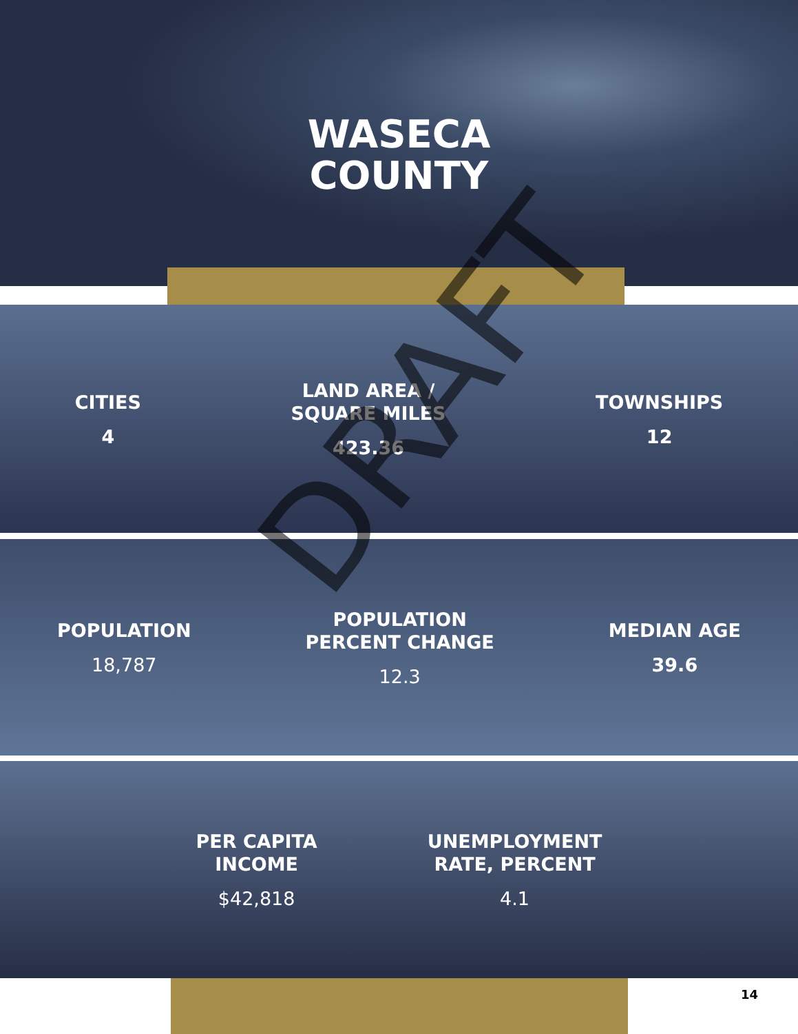WASECA
COUNTY
CITIES
4
LAND AREA /
SQUARE MILES
423.36
TOWNSHIPS
12
POPULATION
18,787
POPULATION
PERCENT CHANGE
12.3
MEDIAN AGE
39.6
PER CAPITA
INCOME
$42,818
UNEMPLOYMENT
RATE, PERCENT
4.1
14
DRAFT